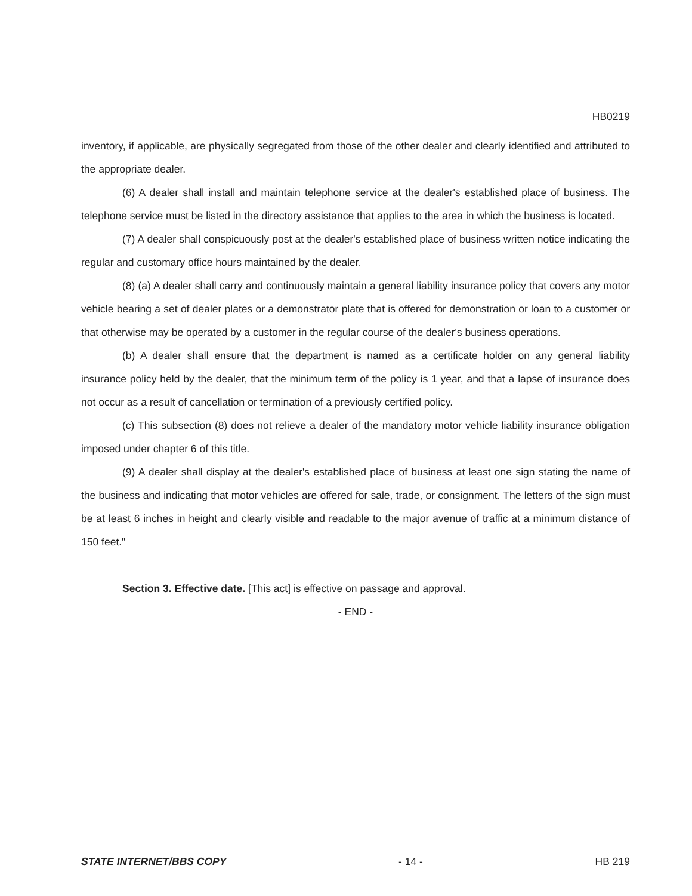HB0219
inventory, if applicable, are physically segregated from those of the other dealer and clearly identified and attributed to the appropriate dealer.
(6) A dealer shall install and maintain telephone service at the dealer's established place of business. The telephone service must be listed in the directory assistance that applies to the area in which the business is located.
(7) A dealer shall conspicuously post at the dealer's established place of business written notice indicating the regular and customary office hours maintained by the dealer.
(8) (a) A dealer shall carry and continuously maintain a general liability insurance policy that covers any motor vehicle bearing a set of dealer plates or a demonstrator plate that is offered for demonstration or loan to a customer or that otherwise may be operated by a customer in the regular course of the dealer's business operations.
(b) A dealer shall ensure that the department is named as a certificate holder on any general liability insurance policy held by the dealer, that the minimum term of the policy is 1 year, and that a lapse of insurance does not occur as a result of cancellation or termination of a previously certified policy.
(c) This subsection (8) does not relieve a dealer of the mandatory motor vehicle liability insurance obligation imposed under chapter 6 of this title.
(9) A dealer shall display at the dealer's established place of business at least one sign stating the name of the business and indicating that motor vehicles are offered for sale, trade, or consignment. The letters of the sign must be at least 6 inches in height and clearly visible and readable to the major avenue of traffic at a minimum distance of 150 feet."
Section 3. Effective date. [This act] is effective on passage and approval.
- END -
STATE INTERNET/BBS COPY - 14 - HB 219